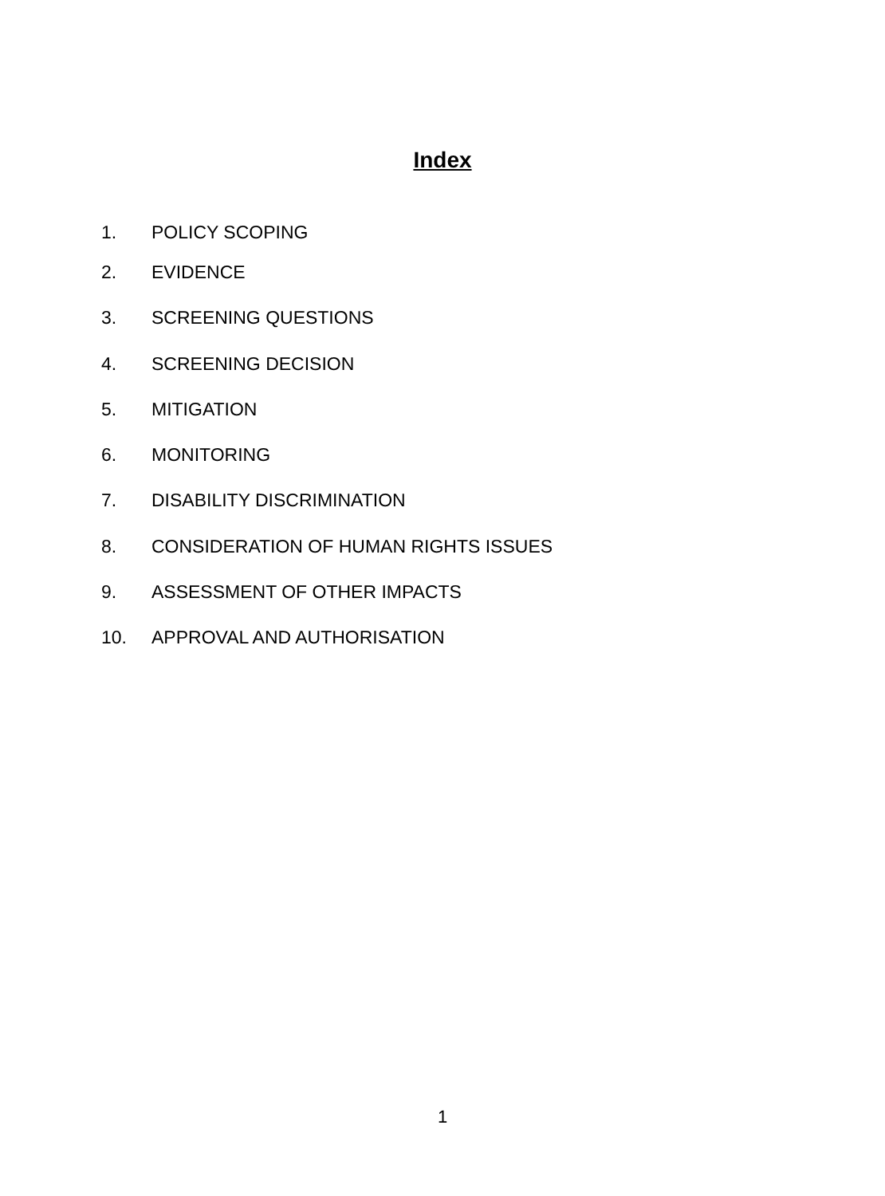Index
1. POLICY SCOPING
2. EVIDENCE
3. SCREENING QUESTIONS
4. SCREENING DECISION
5. MITIGATION
6. MONITORING
7. DISABILITY DISCRIMINATION
8. CONSIDERATION OF HUMAN RIGHTS ISSUES
9. ASSESSMENT OF OTHER IMPACTS
10. APPROVAL AND AUTHORISATION
1